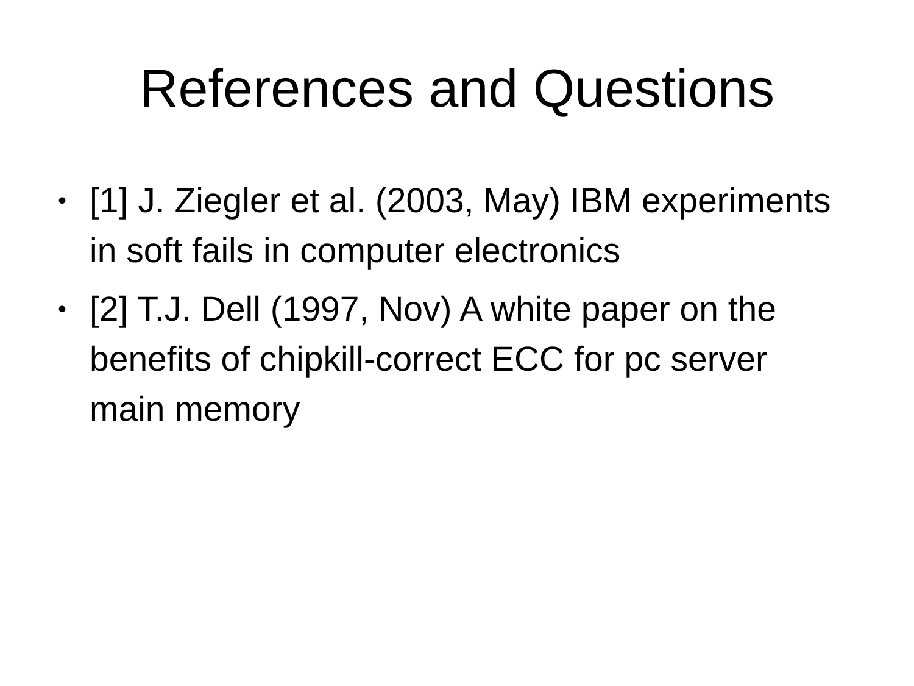References and Questions
• [1] J. Ziegler et al. (2003, May) IBM experiments in soft fails in computer electronics
• [2] T.J. Dell (1997, Nov) A white paper on the benefits of chipkill-correct ECC for pc server main memory